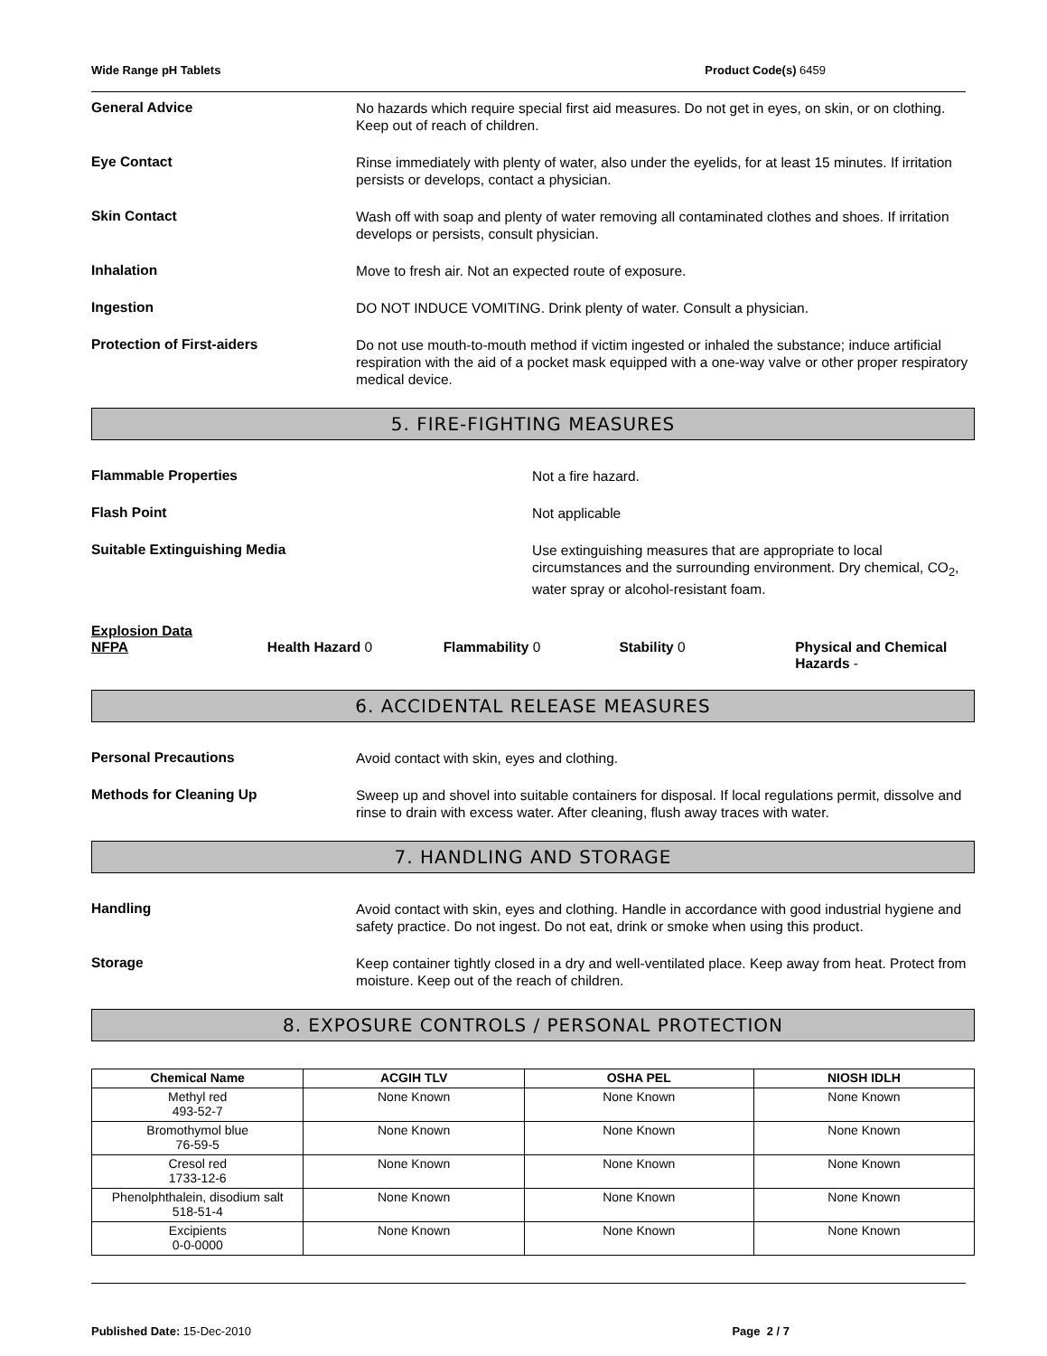Wide Range pH Tablets Product Code(s) 6459
General Advice
No hazards which require special first aid measures. Do not get in eyes, on skin, or on clothing. Keep out of reach of children.
Eye Contact
Rinse immediately with plenty of water, also under the eyelids, for at least 15 minutes. If irritation persists or develops, contact a physician.
Skin Contact
Wash off with soap and plenty of water removing all contaminated clothes and shoes. If irritation develops or persists, consult physician.
Inhalation
Move to fresh air. Not an expected route of exposure.
Ingestion
DO NOT INDUCE VOMITING. Drink plenty of water. Consult a physician.
Protection of First-aiders
Do not use mouth-to-mouth method if victim ingested or inhaled the substance; induce artificial respiration with the aid of a pocket mask equipped with a one-way valve or other proper respiratory medical device.
5. FIRE-FIGHTING MEASURES
Flammable Properties
Not a fire hazard.
Flash Point
Not applicable
Suitable Extinguishing Media
Use extinguishing measures that are appropriate to local circumstances and the surrounding environment. Dry chemical, CO<sub>2</sub>, water spray or alcohol-resistant foam.
Explosion Data
NFPA Health Hazard 0 Flammability 0 Stability 0 Physical and Chemical Hazards -
6. ACCIDENTAL RELEASE MEASURES
Personal Precautions
Avoid contact with skin, eyes and clothing.
Methods for Cleaning Up
Sweep up and shovel into suitable containers for disposal. If local regulations permit, dissolve and rinse to drain with excess water. After cleaning, flush away traces with water.
7. HANDLING AND STORAGE
Handling
Avoid contact with skin, eyes and clothing. Handle in accordance with good industrial hygiene and safety practice. Do not ingest. Do not eat, drink or smoke when using this product.
Storage
Keep container tightly closed in a dry and well-ventilated place. Keep away from heat. Protect from moisture. Keep out of the reach of children.
8. EXPOSURE CONTROLS / PERSONAL PROTECTION
| Chemical Name | ACGIH TLV | OSHA PEL | NIOSH IDLH |
| --- | --- | --- | --- |
| Methyl red 493-52-7 | None Known | None Known | None Known |
| Bromothymol blue 76-59-5 | None Known | None Known | None Known |
| Cresol red 1733-12-6 | None Known | None Known | None Known |
| Phenolphthalein, disodium salt 518-51-4 | None Known | None Known | None Known |
| Excipients 0-0-0000 | None Known | None Known | None Known |
Published Date: 15-Dec-2010 Page 2 / 7